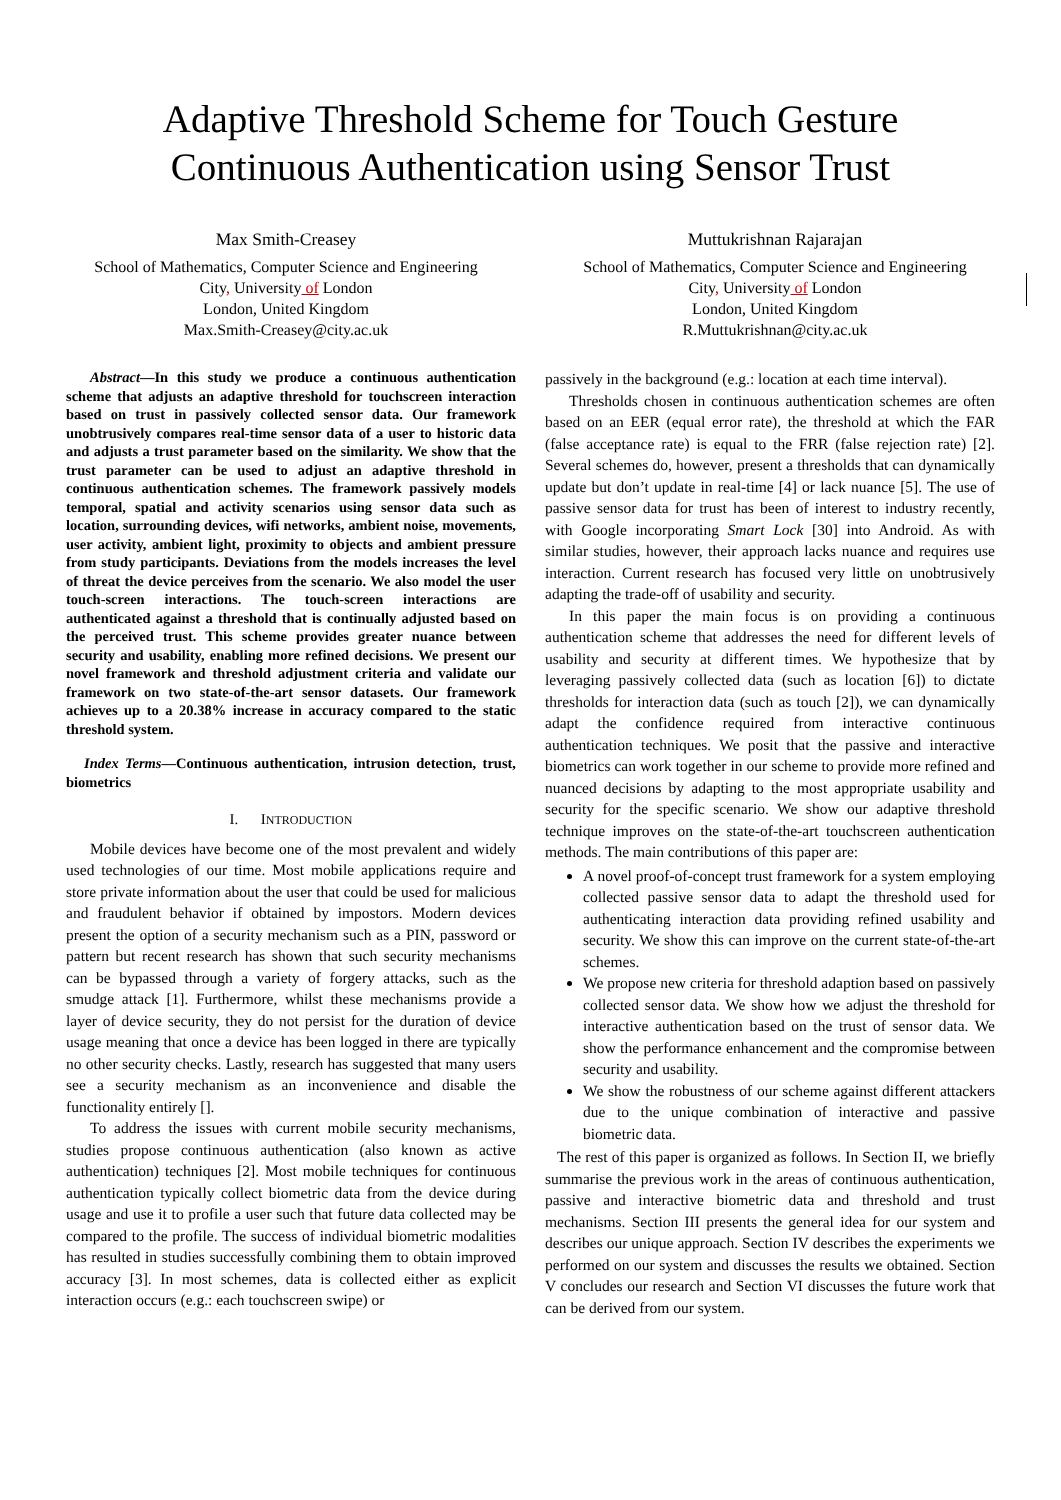Adaptive Threshold Scheme for Touch Gesture
Continuous Authentication using Sensor Trust
Max Smith-Creasey
School of Mathematics, Computer Science and Engineering
City, University of London
London, United Kingdom
Max.Smith-Creasey@city.ac.uk
Muttukrishnan Rajarajan
School of Mathematics, Computer Science and Engineering
City, University of London
London, United Kingdom
R.Muttukrishnan@city.ac.uk
Abstract—In this study we produce a continuous authentication scheme that adjusts an adaptive threshold for touchscreen interaction based on trust in passively collected sensor data. Our framework unobtrusively compares real-time sensor data of a user to historic data and adjusts a trust parameter based on the similarity. We show that the trust parameter can be used to adjust an adaptive threshold in continuous authentication schemes. The framework passively models temporal, spatial and activity scenarios using sensor data such as location, surrounding devices, wifi networks, ambient noise, movements, user activity, ambient light, proximity to objects and ambient pressure from study participants. Deviations from the models increases the level of threat the device perceives from the scenario. We also model the user touch-screen interactions. The touch-screen interactions are authenticated against a threshold that is continually adjusted based on the perceived trust. This scheme provides greater nuance between security and usability, enabling more refined decisions. We present our novel framework and threshold adjustment criteria and validate our framework on two state-of-the-art sensor datasets. Our framework achieves up to a 20.38% increase in accuracy compared to the static threshold system.
Index Terms—Continuous authentication, intrusion detection, trust, biometrics
I. INTRODUCTION
Mobile devices have become one of the most prevalent and widely used technologies of our time. Most mobile applications require and store private information about the user that could be used for malicious and fraudulent behavior if obtained by impostors. Modern devices present the option of a security mechanism such as a PIN, password or pattern but recent research has shown that such security mechanisms can be bypassed through a variety of forgery attacks, such as the smudge attack [1]. Furthermore, whilst these mechanisms provide a layer of device security, they do not persist for the duration of device usage meaning that once a device has been logged in there are typically no other security checks. Lastly, research has suggested that many users see a security mechanism as an inconvenience and disable the functionality entirely [].
To address the issues with current mobile security mechanisms, studies propose continuous authentication (also known as active authentication) techniques [2]. Most mobile techniques for continuous authentication typically collect biometric data from the device during usage and use it to profile a user such that future data collected may be compared to the profile. The success of individual biometric modalities has resulted in studies successfully combining them to obtain improved accuracy [3]. In most schemes, data is collected either as explicit interaction occurs (e.g.: each touchscreen swipe) or
passively in the background (e.g.: location at each time interval).
Thresholds chosen in continuous authentication schemes are often based on an EER (equal error rate), the threshold at which the FAR (false acceptance rate) is equal to the FRR (false rejection rate) [2]. Several schemes do, however, present a thresholds that can dynamically update but don’t update in real-time [4] or lack nuance [5]. The use of passive sensor data for trust has been of interest to industry recently, with Google incorporating Smart Lock [30] into Android. As with similar studies, however, their approach lacks nuance and requires use interaction. Current research has focused very little on unobtrusively adapting the trade-off of usability and security.
In this paper the main focus is on providing a continuous authentication scheme that addresses the need for different levels of usability and security at different times. We hypothesize that by leveraging passively collected data (such as location [6]) to dictate thresholds for interaction data (such as touch [2]), we can dynamically adapt the confidence required from interactive continuous authentication techniques. We posit that the passive and interactive biometrics can work together in our scheme to provide more refined and nuanced decisions by adapting to the most appropriate usability and security for the specific scenario. We show our adaptive threshold technique improves on the state-of-the-art touchscreen authentication methods. The main contributions of this paper are:
A novel proof-of-concept trust framework for a system employing collected passive sensor data to adapt the threshold used for authenticating interaction data providing refined usability and security. We show this can improve on the current state-of-the-art schemes.
We propose new criteria for threshold adaption based on passively collected sensor data. We show how we adjust the threshold for interactive authentication based on the trust of sensor data. We show the performance enhancement and the compromise between security and usability.
We show the robustness of our scheme against different attackers due to the unique combination of interactive and passive biometric data.
The rest of this paper is organized as follows. In Section II, we briefly summarise the previous work in the areas of continuous authentication, passive and interactive biometric data and threshold and trust mechanisms. Section III presents the general idea for our system and describes our unique approach. Section IV describes the experiments we performed on our system and discusses the results we obtained. Section V concludes our research and Section VI discusses the future work that can be derived from our system.